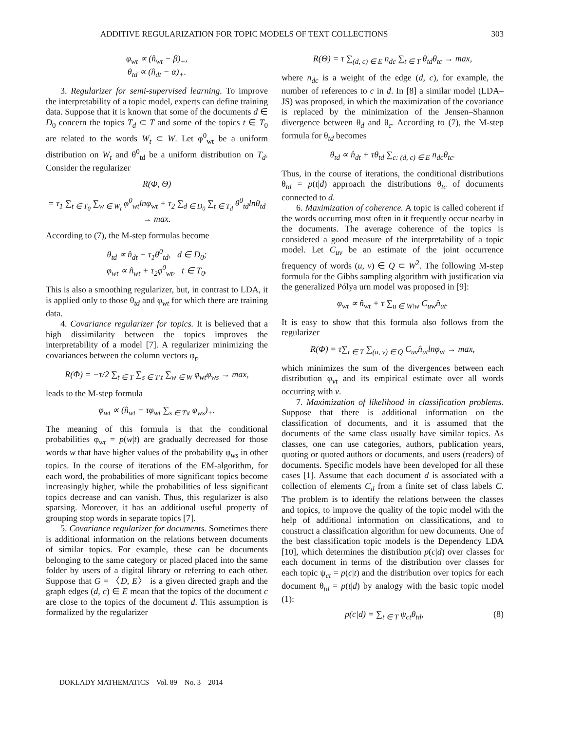ADDITIVE REGULARIZATION FOR TOPIC MODELS OF TEXT COLLECTIONS 303
φ<sub>wt</sub> ∝ (n̂<sub>wt</sub> − β)<sub>+</sub>,
θ<sub>td</sub> ∝ (n̂<sub>dt</sub> − α)<sub>+</sub>.
3. Regularizer for semi-supervised learning. To improve the interpretability of a topic model, experts can define training data. Suppose that it is known that some of the documents d ∈ D<sub>0</sub> concern the topics T<sub>d</sub> ⊂ T and some of the topics t ∈ T<sub>0</sub> are related to the words W<sub>t</sub> ⊂ W. Let φ<sup>0</sup><sub>wt</sub> be a uniform distribution on W<sub>t</sub> and θ<sup>0</sup><sub>td</sub> be a uniform distribution on T<sub>d</sub>. Consider the regularizer
R(Φ, Θ)
= τ<sub>1</sub> ∑<sub>t ∈ T<sub>0</sub></sub> ∑<sub>w ∈ W<sub>t</sub></sub> φ<sup>0</sup><sub>wt</sub>lnφ<sub>wt</sub> + τ<sub>2</sub> ∑<sub>d ∈ D<sub>0</sub></sub> ∑<sub>t ∈ T<sub>d</sub></sub> θ<sup>0</sup><sub>td</sub>lnθ<sub>td</sub> → max.
According to (7), the M-step formulas become
θ<sub>td</sub> ∝ n̂<sub>dt</sub> + τ<sub>1</sub>θ<sup>0</sup><sub>td</sub>, d ∈ D<sub>0</sub>;
φ<sub>wt</sub> ∝ n̂<sub>wt</sub> + τ<sub>2</sub>φ<sup>0</sup><sub>wt</sub>, t ∈ T<sub>0</sub>.
This is also a smoothing regularizer, but, in contrast to LDA, it is applied only to those θ<sub>td</sub> and φ<sub>wt</sub> for which there are training data.
4. Covariance regularizer for topics. It is believed that a high dissimilarity between the topics improves the interpretability of a model [7]. A regularizer minimizing the covariances between the column vectors φ<sub>t</sub>,
R(Φ) = −τ/2 ∑<sub>t ∈ T</sub> ∑<sub>s ∈ T\t</sub> ∑<sub>w ∈ W</sub> φ<sub>wt</sub>φ<sub>ws</sub> → max,
leads to the M-step formula
φ<sub>wt</sub> ∝ (n̂<sub>wt</sub> − τφ<sub>wt</sub> ∑<sub>s ∈ T\t</sub> φ<sub>ws</sub>)<sub>+</sub>.
The meaning of this formula is that the conditional probabilities φ<sub>wt</sub> = p(w|t) are gradually decreased for those words w that have higher values of the probability φ<sub>ws</sub> in other topics. In the course of iterations of the EM-algorithm, for each word, the probabilities of more significant topics become increasingly higher, while the probabilities of less significant topics decrease and can vanish. Thus, this regularizer is also sparsing. Moreover, it has an additional useful property of grouping stop words in separate topics [7].
5. Covariance regularizer for documents. Sometimes there is additional information on the relations between documents of similar topics. For example, these can be documents belonging to the same category or placed placed into the same folder by users of a digital library or referring to each other. Suppose that G = 〈D, E〉 is a given directed graph and the graph edges (d, c) ∈ E mean that the topics of the document c are close to the topics of the document d. This assumption is formalized by the regularizer
R(Θ) = τ ∑<sub>(d, c) ∈ E</sub> n<sub>dc</sub> ∑<sub>t ∈ T</sub> θ<sub>td</sub>θ<sub>tc</sub> → max,
where n<sub>dc</sub> is a weight of the edge (d, c), for example, the number of references to c in d. In [8] a similar model (LDA–JS) was proposed, in which the maximization of the covariance is replaced by the minimization of the Jensen–Shannon divergence between θ<sub>d</sub> and θ<sub>c</sub>. According to (7), the M-step formula for θ<sub>td</sub> becomes
θ<sub>td</sub> ∝ n̂<sub>dt</sub> + τθ<sub>td</sub> ∑<sub>c: (d, c) ∈ E</sub> n<sub>dc</sub>θ<sub>tc</sub>.
Thus, in the course of iterations, the conditional distributions θ<sub>td</sub> = p(t|d) approach the distributions θ<sub>tc</sub> of documents connected to d.
6. Maximization of coherence. A topic is called coherent if the words occurring most often in it frequently occur nearby in the documents. The average coherence of the topics is considered a good measure of the interpretability of a topic model. Let C<sub>uv</sub> be an estimate of the joint occurrence frequency of words (u, v) ∈ Q ⊂ W<sup>2</sup>. The following M-step formula for the Gibbs sampling algorithm with justification via the generalized Pólya urn model was proposed in [9]:
φ<sub>wt</sub> ∝ n̂<sub>wt</sub> + τ ∑<sub>u ∈ W\w</sub> C<sub>uw</sub>n̂<sub>ut</sub>.
It is easy to show that this formula also follows from the regularizer
R(Φ) = τ∑<sub>t ∈ T</sub> ∑<sub>(u, v) ∈ Q</sub> C<sub>uv</sub>n̂<sub>ut</sub>lnφ<sub>vt</sub> → max,
which minimizes the sum of the divergences between each distribution φ<sub>vt</sub> and its empirical estimate over all words occurring with v.
7. Maximization of likelihood in classification problems. Suppose that there is additional information on the classification of documents, and it is assumed that the documents of the same class usually have similar topics. As classes, one can use categories, authors, publication years, quoting or quoted authors or documents, and users (readers) of documents. Specific models have been developed for all these cases [1]. Assume that each document d is associated with a collection of elements C<sub>d</sub> from a finite set of class labels C. The problem is to identify the relations between the classes and topics, to improve the quality of the topic model with the help of additional information on classifications, and to construct a classification algorithm for new documents. One of the best classification topic models is the Dependency LDA [10], which determines the distribution p(c|d) over classes for each document in terms of the distribution over classes for each topic ψ<sub>ct</sub> = p(c|t) and the distribution over topics for each document θ<sub>td</sub> = p(t|d) by analogy with the basic topic model (1):
p(c|d) = ∑<sub>t ∈ T</sub> ψ<sub>ct</sub>θ<sub>td</sub>, (8)
DOKLADY MATHEMATICS Vol. 89 No. 3 2014